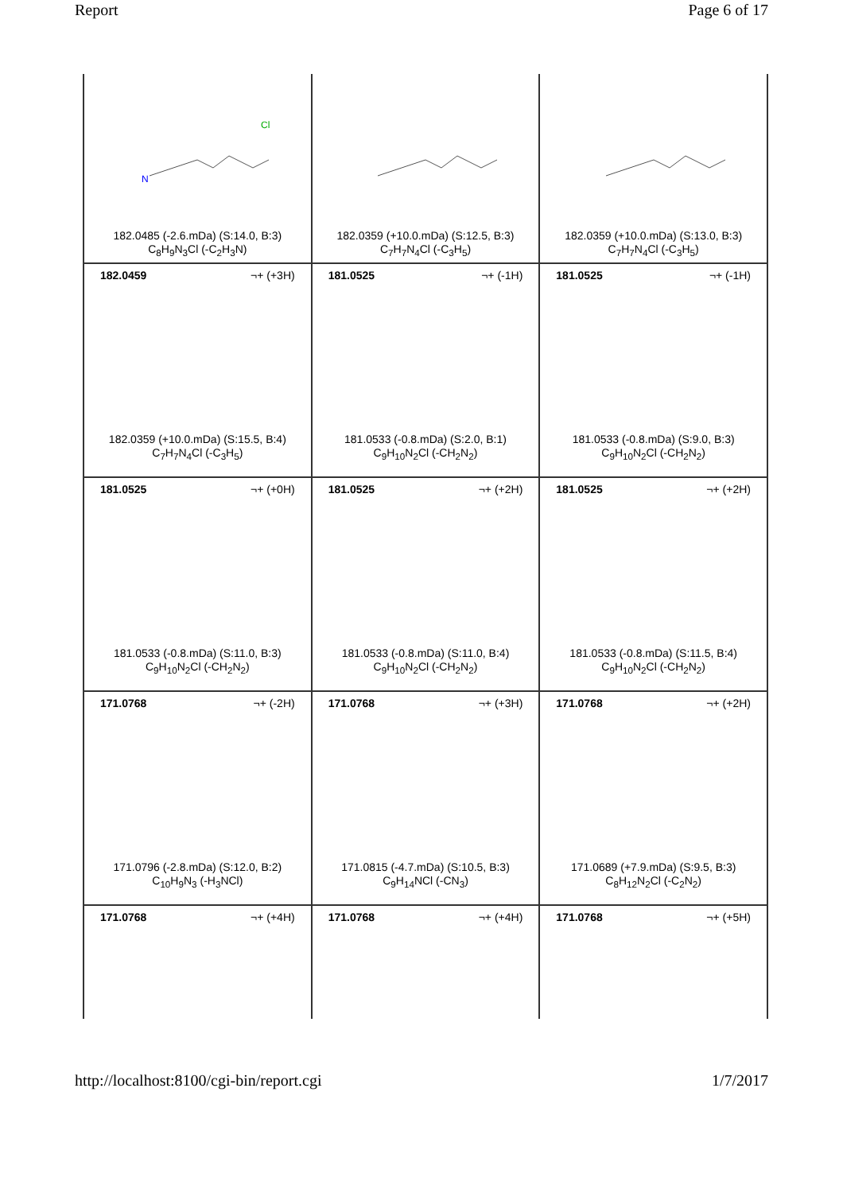Report Page 6 of 17
| N Cl 182.0485 (-2.6.mDa) (S:14.0, B:3) C<sub>8</sub>H<sub>9</sub>N<sub>3</sub>Cl (-C<sub>2</sub>H<sub>3</sub>N) | 182.0359 (+10.0.mDa) (S:12.5, B:3) C<sub>7</sub>H<sub>7</sub>N<sub>4</sub>Cl (-C<sub>3</sub>H<sub>5</sub>) | 182.0359 (+10.0.mDa) (S:13.0, B:3) C<sub>7</sub>H<sub>7</sub>N<sub>4</sub>Cl (-C<sub>3</sub>H<sub>5</sub>) |
| 182.0459 ¬+ (+3H) 182.0359 (+10.0.mDa) (S:15.5, B:4) C<sub>7</sub>H<sub>7</sub>N<sub>4</sub>Cl (-C<sub>3</sub>H<sub>5</sub>) | 181.0525 ¬+ (-1H) 181.0533 (-0.8.mDa) (S:2.0, B:1) C<sub>9</sub>H<sub>10</sub>N<sub>2</sub>Cl (-CH<sub>2</sub>N<sub>2</sub>) | 181.0525 ¬+ (-1H) 181.0533 (-0.8.mDa) (S:9.0, B:3) C<sub>9</sub>H<sub>10</sub>N<sub>2</sub>Cl (-CH<sub>2</sub>N<sub>2</sub>) |
| 181.0525 ¬+ (+0H) 181.0533 (-0.8.mDa) (S:11.0, B:3) C<sub>9</sub>H<sub>10</sub>N<sub>2</sub>Cl (-CH<sub>2</sub>N<sub>2</sub>) | 181.0525 ¬+ (+2H) 181.0533 (-0.8.mDa) (S:11.0, B:4) C<sub>9</sub>H<sub>10</sub>N<sub>2</sub>Cl (-CH<sub>2</sub>N<sub>2</sub>) | 181.0525 ¬+ (+2H) 181.0533 (-0.8.mDa) (S:11.5, B:4) C<sub>9</sub>H<sub>10</sub>N<sub>2</sub>Cl (-CH<sub>2</sub>N<sub>2</sub>) |
| 171.0768 ¬+ (-2H) 171.0796 (-2.8.mDa) (S:12.0, B:2) C<sub>10</sub>H<sub>9</sub>N<sub>3</sub> (-H<sub>3</sub>NCl) | 171.0768 ¬+ (+3H) 171.0815 (-4.7.mDa) (S:10.5, B:3) C<sub>9</sub>H<sub>14</sub>NCl (-CN<sub>3</sub>) | 171.0768 ¬+ (+2H) 171.0689 (+7.9.mDa) (S:9.5, B:3) C<sub>8</sub>H<sub>12</sub>N<sub>2</sub>Cl (-C<sub>2</sub>N<sub>2</sub>) |
| 171.0768 ¬+ (+4H) | 171.0768 ¬+ (+4H) | 171.0768 ¬+ (+5H) |
http://localhost:8100/cgi-bin/report.cgi 1/7/2017